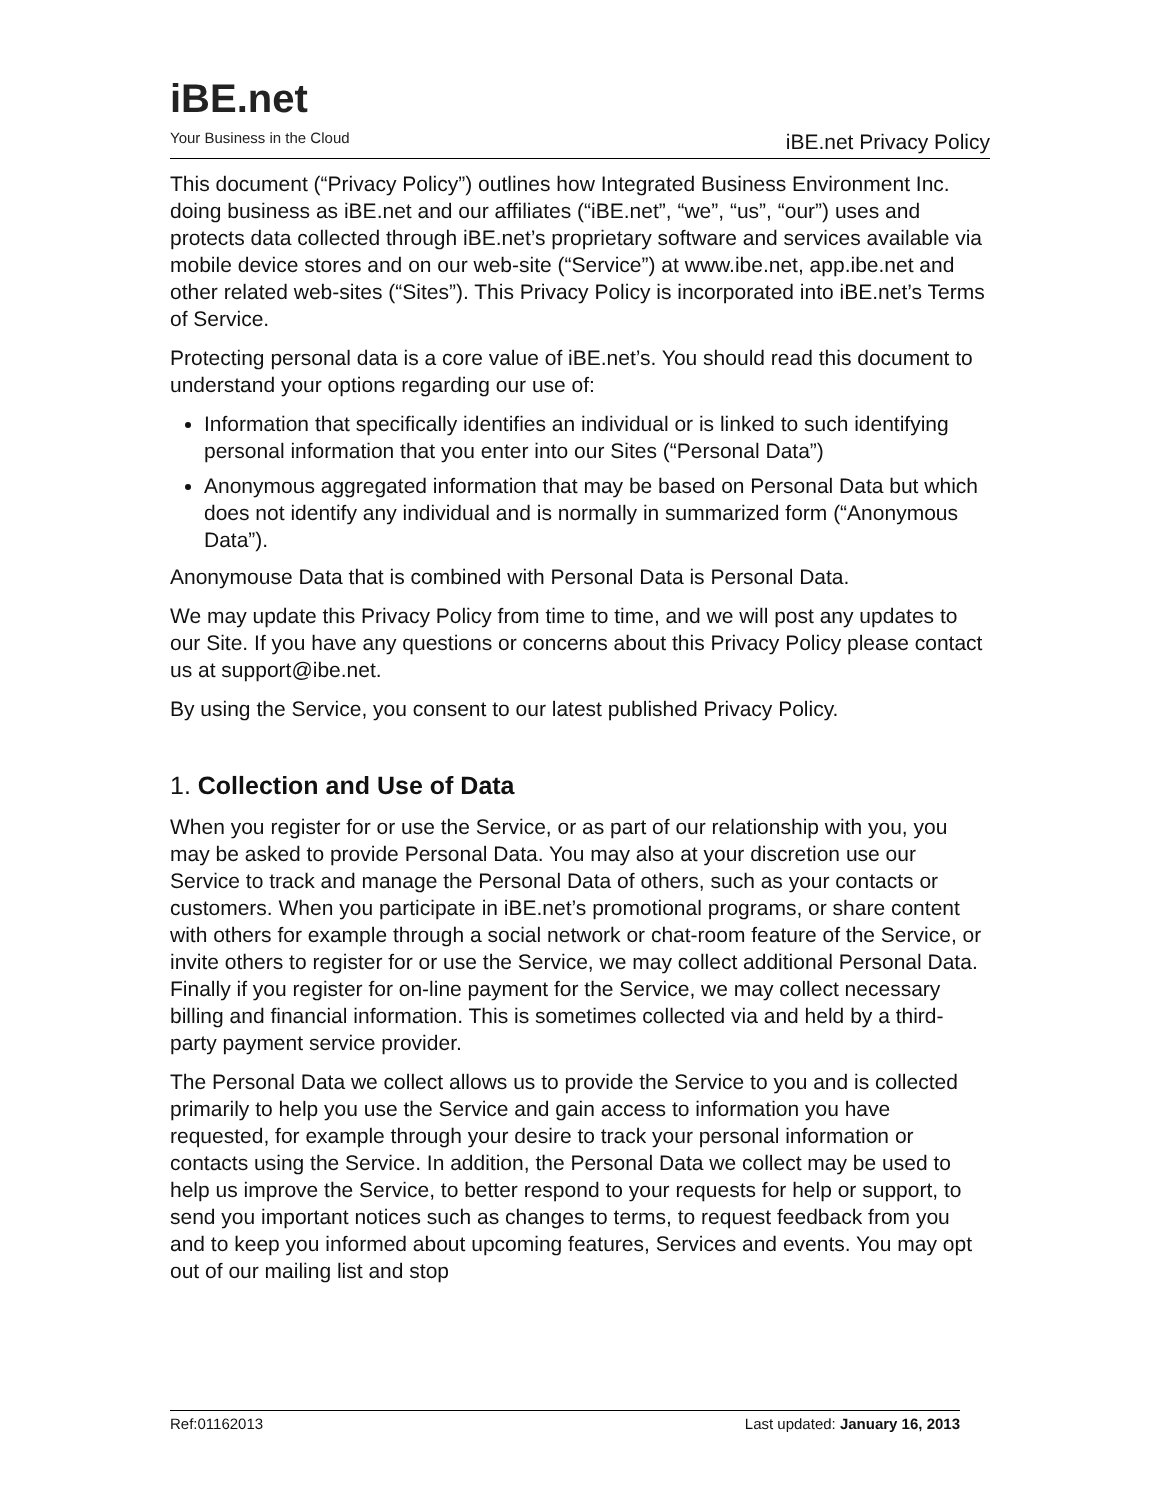iBE.net
Your Business in the Cloud
iBE.net Privacy Policy
This document (“Privacy Policy”) outlines how Integrated Business Environment Inc. doing business as iBE.net and our affiliates (“iBE.net”, “we”, “us”, “our”) uses and protects data collected through iBE.net’s proprietary software and services available via mobile device stores and on our web-site (“Service”) at www.ibe.net, app.ibe.net and other related web-sites (“Sites”). This Privacy Policy is incorporated into iBE.net’s Terms of Service.
Protecting personal data is a core value of iBE.net’s. You should read this document to understand your options regarding our use of:
Information that specifically identifies an individual or is linked to such identifying personal information that you enter into our Sites (“Personal Data”)
Anonymous aggregated information that may be based on Personal Data but which does not identify any individual and is normally in summarized form (“Anonymous Data”).
Anonymouse Data that is combined with Personal Data is Personal Data.
We may update this Privacy Policy from time to time, and we will post any updates to our Site. If you have any questions or concerns about this Privacy Policy please contact us at support@ibe.net.
By using the Service, you consent to our latest published Privacy Policy.
1. Collection and Use of Data
When you register for or use the Service, or as part of our relationship with you, you may be asked to provide Personal Data. You may also at your discretion use our Service to track and manage the Personal Data of others, such as your contacts or customers. When you participate in iBE.net’s promotional programs, or share content with others for example through a social network or chat-room feature of the Service, or invite others to register for or use the Service, we may collect additional Personal Data. Finally if you register for on-line payment for the Service, we may collect necessary billing and financial information. This is sometimes collected via and held by a third-party payment service provider.
The Personal Data we collect allows us to provide the Service to you and is collected primarily to help you use the Service and gain access to information you have requested, for example through your desire to track your personal information or contacts using the Service. In addition, the Personal Data we collect may be used to help us improve the Service, to better respond to your requests for help or support, to send you important notices such as changes to terms, to request feedback from you and to keep you informed about upcoming features, Services and events. You may opt out of our mailing list and stop
Ref:01162013 Last updated: January 16, 2013